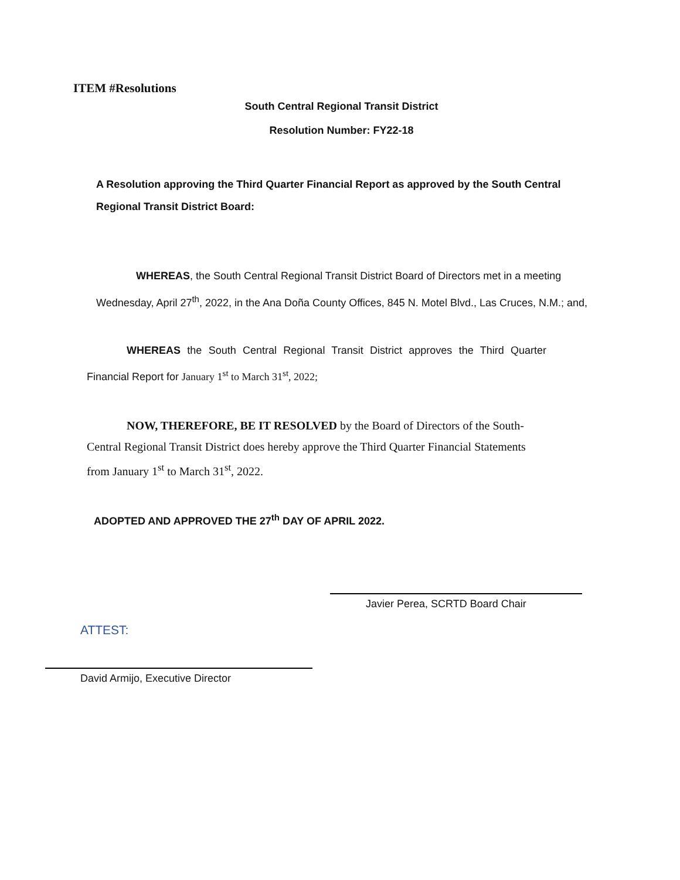ITEM #Resolutions
South Central Regional Transit District
Resolution Number: FY22-18
A Resolution approving the Third Quarter Financial Report as approved by the South Central Regional Transit District Board:
WHEREAS, the South Central Regional Transit District Board of Directors met in a meeting Wednesday, April 27<sup>th</sup>, 2022, in the Ana Doña County Offices, 845 N. Motel Blvd., Las Cruces, N.M.; and,
WHEREAS the South Central Regional Transit District approves the Third Quarter Financial Report for January 1<sup>st</sup> to March 31<sup>st</sup>, 2022;
NOW, THEREFORE, BE IT RESOLVED by the Board of Directors of the South-Central Regional Transit District does hereby approve the Third Quarter Financial Statements from January 1<sup>st</sup> to March 31<sup>st</sup>, 2022.
ADOPTED AND APPROVED THE 27<sup>th</sup> DAY OF APRIL 2022.
Javier Perea, SCRTD Board Chair
ATTEST:
David Armijo, Executive Director